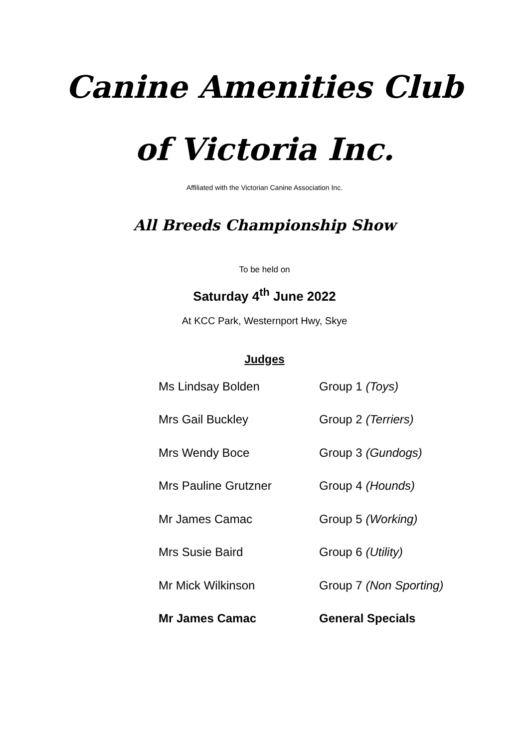Canine Amenities Club
of Victoria Inc.
Affiliated with the Victorian Canine Association Inc.
All Breeds Championship Show
To be held on
Saturday 4<sup>th</sup> June 2022
At KCC Park, Westernport Hwy, Skye
Judges
| Ms Lindsay Bolden | Group 1 (Toys) |
| Mrs Gail Buckley | Group 2 (Terriers) |
| Mrs Wendy Boce | Group 3 (Gundogs) |
| Mrs Pauline Grutzner | Group 4 (Hounds) |
| Mr James Camac | Group 5 (Working) |
| Mrs Susie Baird | Group 6 (Utility) |
| Mr Mick Wilkinson | Group 7 (Non Sporting) |
| Mr James Camac | General Specials |